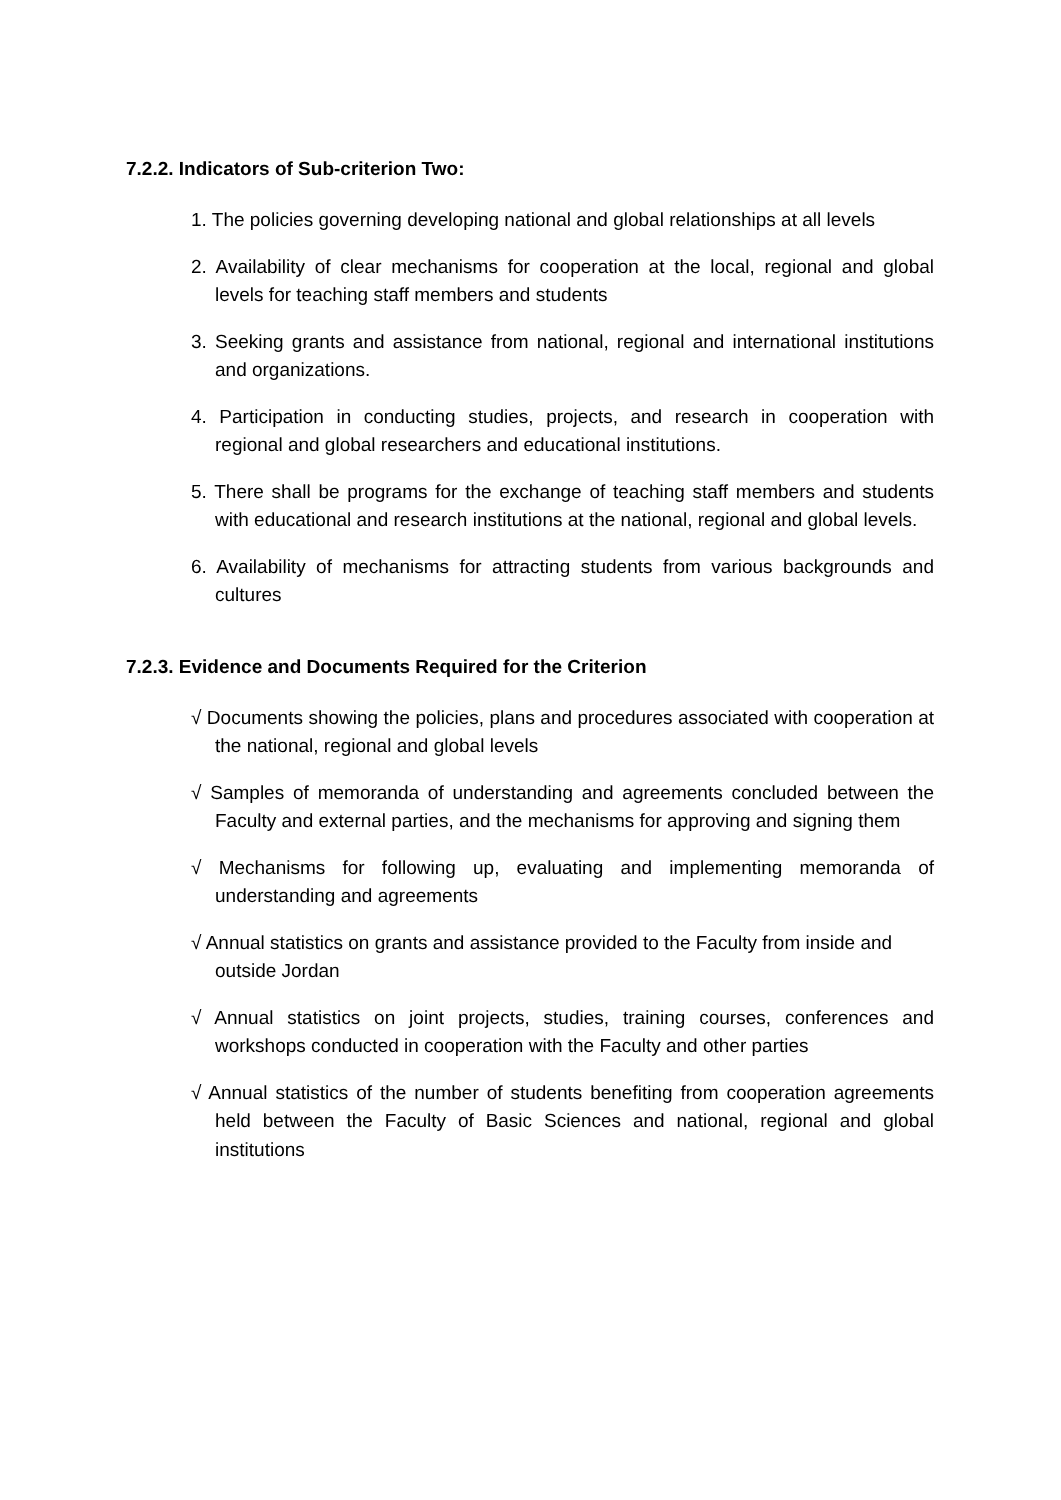7.2.2. Indicators of Sub-criterion Two:
1. The policies governing developing national and global relationships at all levels
2. Availability of clear mechanisms for cooperation at the local, regional and global levels for teaching staff members and students
3. Seeking grants and assistance from national, regional and international institutions and organizations.
4. Participation in conducting studies, projects, and research in cooperation with regional and global researchers and educational institutions.
5. There shall be programs for the exchange of teaching staff members and students with educational and research institutions at the national, regional and global levels.
6. Availability of mechanisms for attracting students from various backgrounds and cultures
7.2.3. Evidence and Documents Required for the Criterion
√ Documents showing the policies, plans and procedures associated with cooperation at the national, regional and global levels
√ Samples of memoranda of understanding and agreements concluded between the Faculty and external parties, and the mechanisms for approving and signing them
√ Mechanisms for following up, evaluating and implementing memoranda of understanding and agreements
√ Annual statistics on grants and assistance provided to the Faculty from inside and outside Jordan
√ Annual statistics on joint projects, studies, training courses, conferences and workshops conducted in cooperation with the Faculty and other parties
√ Annual statistics of the number of students benefiting from cooperation agreements held between the Faculty of Basic Sciences and national, regional and global institutions